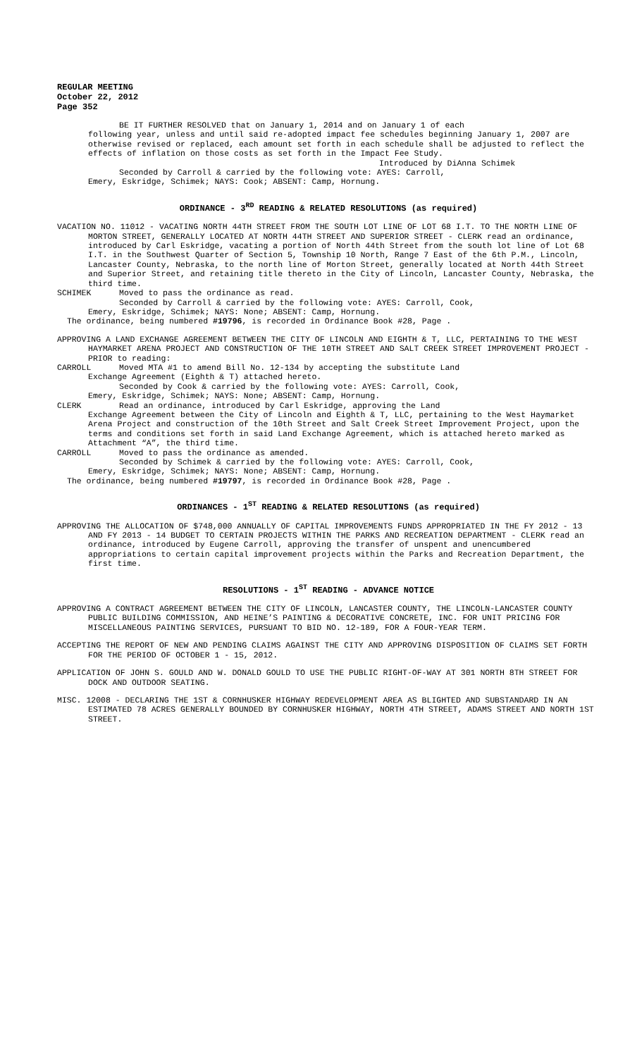REGULAR MEETING
October 22, 2012
Page 352
BE IT FURTHER RESOLVED that on January 1, 2014 and on January 1 of each
following year, unless and until said re-adopted impact fee schedules beginning January 1, 2007 are otherwise revised or replaced, each amount set forth in each schedule shall be adjusted to reflect the effects of inflation on those costs as set forth in the Impact Fee Study.
Introduced by DiAnna Schimek
Seconded by Carroll & carried by the following vote: AYES: Carroll,
Emery, Eskridge, Schimek; NAYS: Cook; ABSENT: Camp, Hornung.
ORDINANCE - 3<sup>RD</sup> READING & RELATED RESOLUTIONS (as required)
VACATION NO. 11012 - VACATING NORTH 44TH STREET FROM THE SOUTH LOT LINE OF LOT 68 I.T. TO THE NORTH LINE OF MORTON STREET, GENERALLY LOCATED AT NORTH 44TH STREET AND SUPERIOR STREET - CLERK read an ordinance, introduced by Carl Eskridge, vacating a portion of North 44th Street from the south lot line of Lot 68 I.T. in the Southwest Quarter of Section 5, Township 10 North, Range 7 East of the 6th P.M., Lincoln, Lancaster County, Nebraska, to the north line of Morton Street, generally located at North 44th Street and Superior Street, and retaining title thereto in the City of Lincoln, Lancaster County, Nebraska, the third time.
SCHIMEK Moved to pass the ordinance as read.
Seconded by Carroll & carried by the following vote: AYES: Carroll, Cook,
Emery, Eskridge, Schimek; NAYS: None; ABSENT: Camp, Hornung.
The ordinance, being numbered #19796, is recorded in Ordinance Book #28, Page .
APPROVING A LAND EXCHANGE AGREEMENT BETWEEN THE CITY OF LINCOLN AND EIGHTH & T, LLC, PERTAINING TO THE WEST HAYMARKET ARENA PROJECT AND CONSTRUCTION OF THE 10TH STREET AND SALT CREEK STREET IMPROVEMENT PROJECT - PRIOR to reading:
CARROLL Moved MTA #1 to amend Bill No. 12-134 by accepting the substitute Land
Exchange Agreement (Eighth & T) attached hereto.
Seconded by Cook & carried by the following vote: AYES: Carroll, Cook,
Emery, Eskridge, Schimek; NAYS: None; ABSENT: Camp, Hornung.
CLERK Read an ordinance, introduced by Carl Eskridge, approving the Land
Exchange Agreement between the City of Lincoln and Eighth & T, LLC, pertaining to the West Haymarket Arena Project and construction of the 10th Street and Salt Creek Street Improvement Project, upon the terms and conditions set forth in said Land Exchange Agreement, which is attached hereto marked as Attachment “A”, the third time.
CARROLL Moved to pass the ordinance as amended.
Seconded by Schimek & carried by the following vote: AYES: Carroll, Cook,
Emery, Eskridge, Schimek; NAYS: None; ABSENT: Camp, Hornung.
The ordinance, being numbered #19797, is recorded in Ordinance Book #28, Page .
ORDINANCES - 1<sup>ST</sup> READING & RELATED RESOLUTIONS (as required)
APPROVING THE ALLOCATION OF $748,000 ANNUALLY OF CAPITAL IMPROVEMENTS FUNDS APPROPRIATED IN THE FY 2012 - 13 AND FY 2013 - 14 BUDGET TO CERTAIN PROJECTS WITHIN THE PARKS AND RECREATION DEPARTMENT - CLERK read an ordinance, introduced by Eugene Carroll, approving the transfer of unspent and unencumbered appropriations to certain capital improvement projects within the Parks and Recreation Department, the first time.
RESOLUTIONS - 1<sup>ST</sup> READING - ADVANCE NOTICE
APPROVING A CONTRACT AGREEMENT BETWEEN THE CITY OF LINCOLN, LANCASTER COUNTY, THE LINCOLN-LANCASTER COUNTY PUBLIC BUILDING COMMISSION, AND HEINE’S PAINTING & DECORATIVE CONCRETE, INC. FOR UNIT PRICING FOR MISCELLANEOUS PAINTING SERVICES, PURSUANT TO BID NO. 12-189, FOR A FOUR-YEAR TERM.
ACCEPTING THE REPORT OF NEW AND PENDING CLAIMS AGAINST THE CITY AND APPROVING DISPOSITION OF CLAIMS SET FORTH FOR THE PERIOD OF OCTOBER 1 - 15, 2012.
APPLICATION OF JOHN S. GOULD AND W. DONALD GOULD TO USE THE PUBLIC RIGHT-OF-WAY AT 301 NORTH 8TH STREET FOR DOCK AND OUTDOOR SEATING.
MISC. 12008 - DECLARING THE 1ST & CORNHUSKER HIGHWAY REDEVELOPMENT AREA AS BLIGHTED AND SUBSTANDARD IN AN ESTIMATED 78 ACRES GENERALLY BOUNDED BY CORNHUSKER HIGHWAY, NORTH 4TH STREET, ADAMS STREET AND NORTH 1ST STREET.